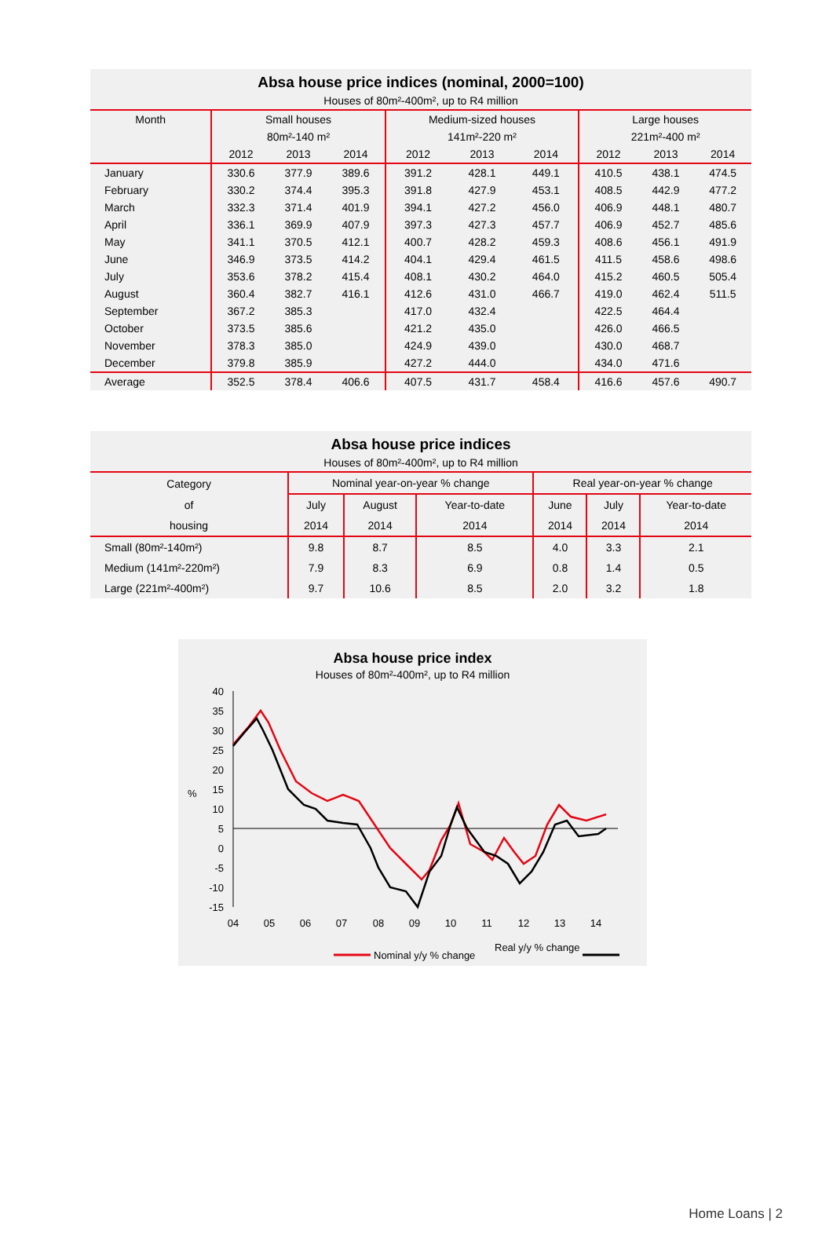Absa house price indices (nominal, 2000=100)
Houses of 80m²-400m², up to R4 million
| Month | Small houses | | | Medium-sized houses | | | Large houses | | |
| --- | --- | --- | --- | --- | --- | --- | --- | --- | --- |
| | 80m²-140 m² | | | 141m²-220 m² | | | 221m²-400 m² | | |
| | 2012 | 2013 | 2014 | 2012 | 2013 | 2014 | 2012 | 2013 | 2014 |
| January | 330.6 | 377.9 | 389.6 | 391.2 | 428.1 | 449.1 | 410.5 | 438.1 | 474.5 |
| February | 330.2 | 374.4 | 395.3 | 391.8 | 427.9 | 453.1 | 408.5 | 442.9 | 477.2 |
| March | 332.3 | 371.4 | 401.9 | 394.1 | 427.2 | 456.0 | 406.9 | 448.1 | 480.7 |
| April | 336.1 | 369.9 | 407.9 | 397.3 | 427.3 | 457.7 | 406.9 | 452.7 | 485.6 |
| May | 341.1 | 370.5 | 412.1 | 400.7 | 428.2 | 459.3 | 408.6 | 456.1 | 491.9 |
| June | 346.9 | 373.5 | 414.2 | 404.1 | 429.4 | 461.5 | 411.5 | 458.6 | 498.6 |
| July | 353.6 | 378.2 | 415.4 | 408.1 | 430.2 | 464.0 | 415.2 | 460.5 | 505.4 |
| August | 360.4 | 382.7 | 416.1 | 412.6 | 431.0 | 466.7 | 419.0 | 462.4 | 511.5 |
| September | 367.2 | 385.3 | | 417.0 | 432.4 | | 422.5 | 464.4 | |
| October | 373.5 | 385.6 | | 421.2 | 435.0 | | 426.0 | 466.5 | |
| November | 378.3 | 385.0 | | 424.9 | 439.0 | | 430.0 | 468.7 | |
| December | 379.8 | 385.9 | | 427.2 | 444.0 | | 434.0 | 471.6 | |
| Average | 352.5 | 378.4 | 406.6 | 407.5 | 431.7 | 458.4 | 416.6 | 457.6 | 490.7 |
Absa house price indices
Houses of 80m²-400m², up to R4 million
| Category | Nominal year-on-year % change | | | Real year-on-year % change | | |
| --- | --- | --- | --- | --- | --- | --- |
| of | July | August | Year-to-date | June | July | Year-to-date |
| housing | 2014 | 2014 | 2014 | 2014 | 2014 | 2014 |
| Small (80m²-140m²) | 9.8 | 8.7 | 8.5 | 4.0 | 3.3 | 2.1 |
| Medium (141m²-220m²) | 7.9 | 8.3 | 6.9 | 0.8 | 1.4 | 0.5 |
| Large (221m²-400m²) | 9.7 | 10.6 | 8.5 | 2.0 | 3.2 | 1.8 |
Absa house price index
Houses of 80m²-400m², up to R4 million
40
35
30
25
20
15
10
5
0
-5
-10
-15
%
04
05
06
07
08
09
10
11
12
13
14
Nominal y/y % change
Real y/y % change
Home Loans | 2